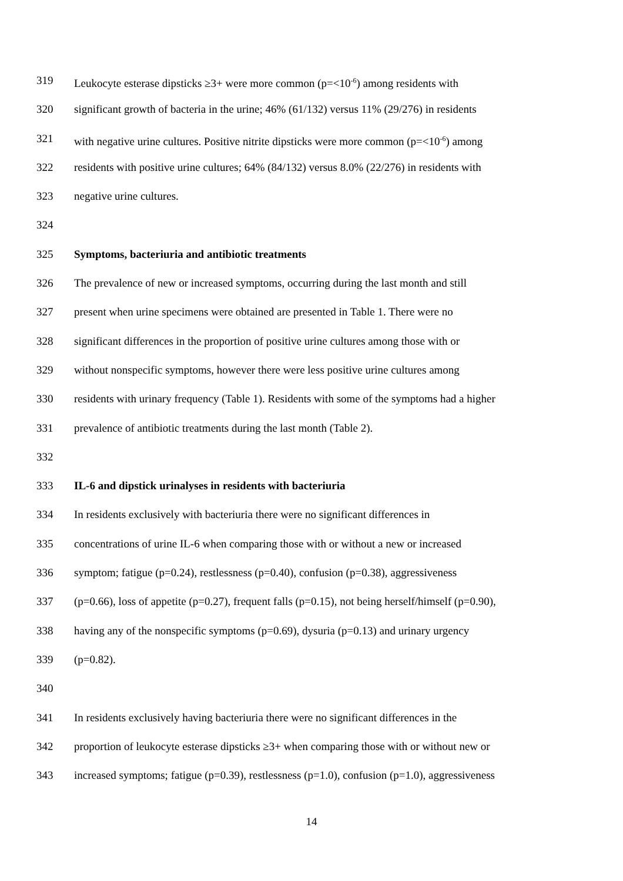319 Leukocyte esterase dipsticks ≥3+ were more common (p=<10<sup>-6</sup>) among residents with
320 significant growth of bacteria in the urine; 46% (61/132) versus 11% (29/276) in residents
321 with negative urine cultures. Positive nitrite dipsticks were more common (p=<10<sup>-6</sup>) among
322 residents with positive urine cultures; 64% (84/132) versus 8.0% (22/276) in residents with
323 negative urine cultures.
324
325 Symptoms, bacteriuria and antibiotic treatments
326 The prevalence of new or increased symptoms, occurring during the last month and still
327 present when urine specimens were obtained are presented in Table 1. There were no
328 significant differences in the proportion of positive urine cultures among those with or
329 without nonspecific symptoms, however there were less positive urine cultures among
330 residents with urinary frequency (Table 1). Residents with some of the symptoms had a higher
331 prevalence of antibiotic treatments during the last month (Table 2).
332
333 IL-6 and dipstick urinalyses in residents with bacteriuria
334 In residents exclusively with bacteriuria there were no significant differences in
335 concentrations of urine IL-6 when comparing those with or without a new or increased
336 symptom; fatigue (p=0.24), restlessness (p=0.40), confusion (p=0.38), aggressiveness
337 (p=0.66), loss of appetite (p=0.27), frequent falls (p=0.15), not being herself/himself (p=0.90),
338 having any of the nonspecific symptoms (p=0.69), dysuria (p=0.13) and urinary urgency
339 (p=0.82).
340
341 In residents exclusively having bacteriuria there were no significant differences in the
342 proportion of leukocyte esterase dipsticks ≥3+ when comparing those with or without new or
343 increased symptoms; fatigue (p=0.39), restlessness (p=1.0), confusion (p=1.0), aggressiveness
14